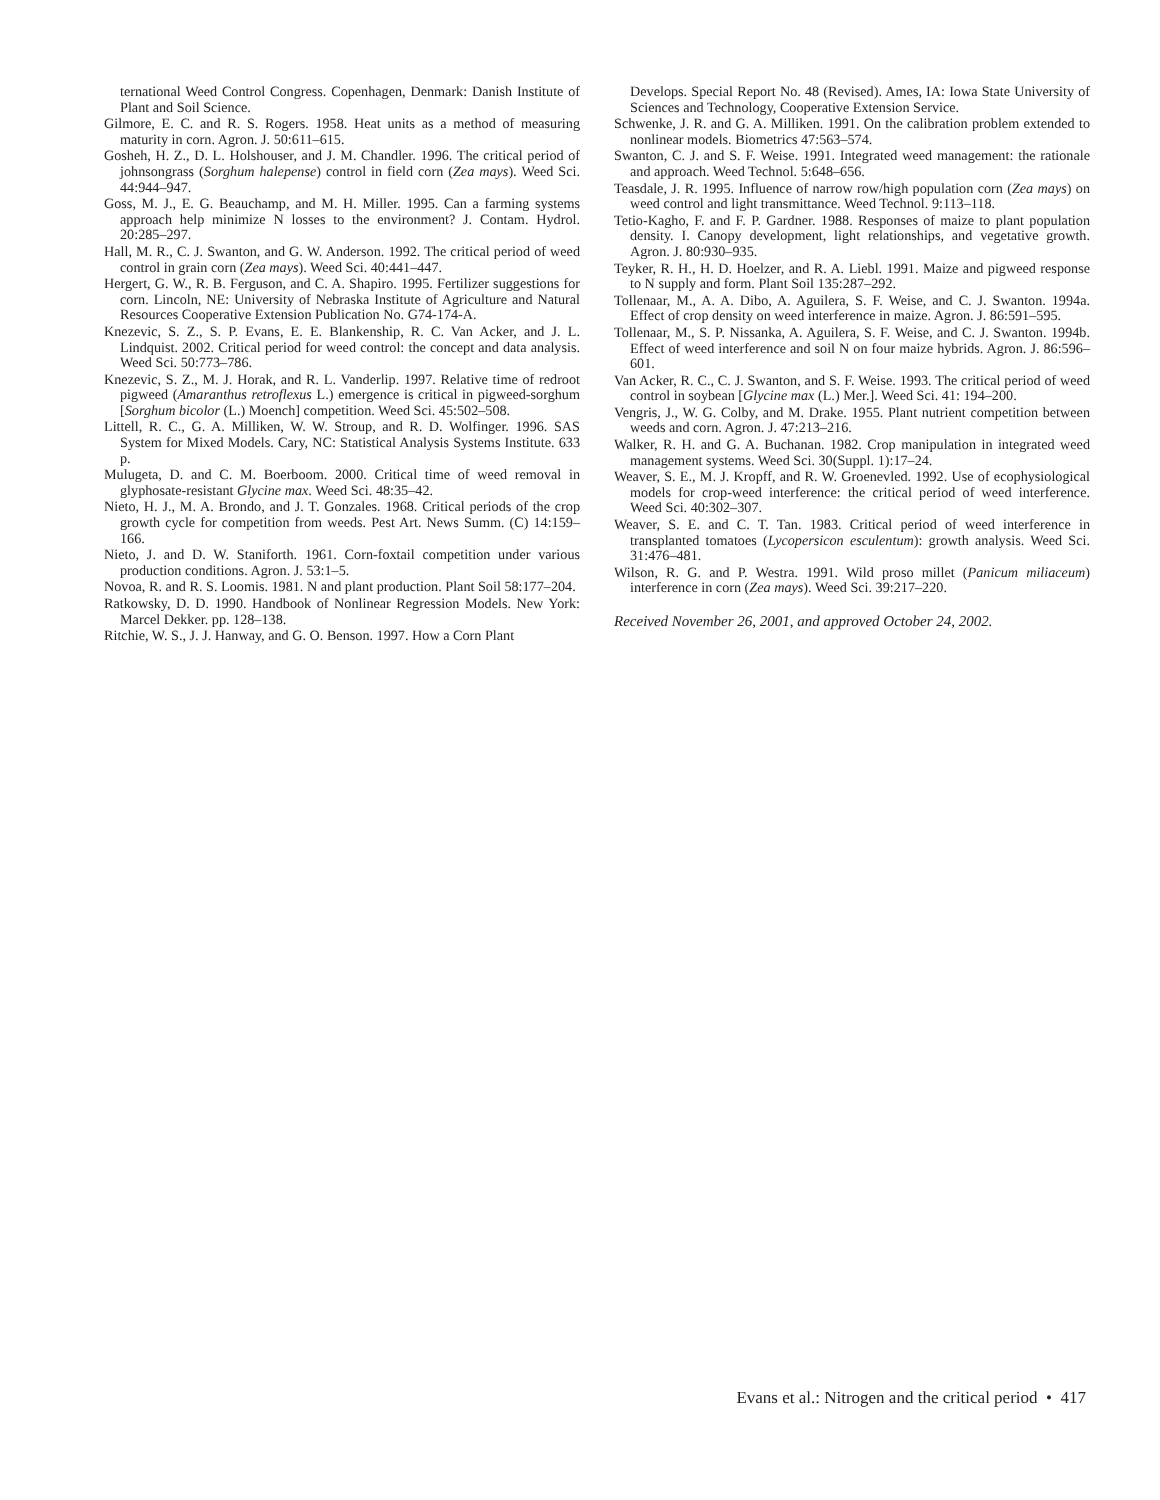ternational Weed Control Congress. Copenhagen, Denmark: Danish Institute of Plant and Soil Science.
Gilmore, E. C. and R. S. Rogers. 1958. Heat units as a method of measuring maturity in corn. Agron. J. 50:611–615.
Gosheh, H. Z., D. L. Holshouser, and J. M. Chandler. 1996. The critical period of johnsongrass (Sorghum halepense) control in field corn (Zea mays). Weed Sci. 44:944–947.
Goss, M. J., E. G. Beauchamp, and M. H. Miller. 1995. Can a farming systems approach help minimize N losses to the environment? J. Contam. Hydrol. 20:285–297.
Hall, M. R., C. J. Swanton, and G. W. Anderson. 1992. The critical period of weed control in grain corn (Zea mays). Weed Sci. 40:441–447.
Hergert, G. W., R. B. Ferguson, and C. A. Shapiro. 1995. Fertilizer suggestions for corn. Lincoln, NE: University of Nebraska Institute of Agriculture and Natural Resources Cooperative Extension Publication No. G74-174-A.
Knezevic, S. Z., S. P. Evans, E. E. Blankenship, R. C. Van Acker, and J. L. Lindquist. 2002. Critical period for weed control: the concept and data analysis. Weed Sci. 50:773–786.
Knezevic, S. Z., M. J. Horak, and R. L. Vanderlip. 1997. Relative time of redroot pigweed (Amaranthus retroflexus L.) emergence is critical in pigweed-sorghum [Sorghum bicolor (L.) Moench] competition. Weed Sci. 45:502–508.
Littell, R. C., G. A. Milliken, W. W. Stroup, and R. D. Wolfinger. 1996. SAS System for Mixed Models. Cary, NC: Statistical Analysis Systems Institute. 633 p.
Mulugeta, D. and C. M. Boerboom. 2000. Critical time of weed removal in glyphosate-resistant Glycine max. Weed Sci. 48:35–42.
Nieto, H. J., M. A. Brondo, and J. T. Gonzales. 1968. Critical periods of the crop growth cycle for competition from weeds. Pest Art. News Summ. (C) 14:159–166.
Nieto, J. and D. W. Staniforth. 1961. Corn-foxtail competition under various production conditions. Agron. J. 53:1–5.
Novoa, R. and R. S. Loomis. 1981. N and plant production. Plant Soil 58:177–204.
Ratkowsky, D. D. 1990. Handbook of Nonlinear Regression Models. New York: Marcel Dekker. pp. 128–138.
Ritchie, W. S., J. J. Hanway, and G. O. Benson. 1997. How a Corn Plant
Develops. Special Report No. 48 (Revised). Ames, IA: Iowa State University of Sciences and Technology, Cooperative Extension Service.
Schwenke, J. R. and G. A. Milliken. 1991. On the calibration problem extended to nonlinear models. Biometrics 47:563–574.
Swanton, C. J. and S. F. Weise. 1991. Integrated weed management: the rationale and approach. Weed Technol. 5:648–656.
Teasdale, J. R. 1995. Influence of narrow row/high population corn (Zea mays) on weed control and light transmittance. Weed Technol. 9:113–118.
Tetio-Kagho, F. and F. P. Gardner. 1988. Responses of maize to plant population density. I. Canopy development, light relationships, and vegetative growth. Agron. J. 80:930–935.
Teyker, R. H., H. D. Hoelzer, and R. A. Liebl. 1991. Maize and pigweed response to N supply and form. Plant Soil 135:287–292.
Tollenaar, M., A. A. Dibo, A. Aguilera, S. F. Weise, and C. J. Swanton. 1994a. Effect of crop density on weed interference in maize. Agron. J. 86:591–595.
Tollenaar, M., S. P. Nissanka, A. Aguilera, S. F. Weise, and C. J. Swanton. 1994b. Effect of weed interference and soil N on four maize hybrids. Agron. J. 86:596–601.
Van Acker, R. C., C. J. Swanton, and S. F. Weise. 1993. The critical period of weed control in soybean [Glycine max (L.) Mer.]. Weed Sci. 41: 194–200.
Vengris, J., W. G. Colby, and M. Drake. 1955. Plant nutrient competition between weeds and corn. Agron. J. 47:213–216.
Walker, R. H. and G. A. Buchanan. 1982. Crop manipulation in integrated weed management systems. Weed Sci. 30(Suppl. 1):17–24.
Weaver, S. E., M. J. Kropff, and R. W. Groenevled. 1992. Use of ecophysiological models for crop-weed interference: the critical period of weed interference. Weed Sci. 40:302–307.
Weaver, S. E. and C. T. Tan. 1983. Critical period of weed interference in transplanted tomatoes (Lycopersicon esculentum): growth analysis. Weed Sci. 31:476–481.
Wilson, R. G. and P. Westra. 1991. Wild proso millet (Panicum miliaceum) interference in corn (Zea mays). Weed Sci. 39:217–220.
Received November 26, 2001, and approved October 24, 2002.
Evans et al.: Nitrogen and the critical period • 417